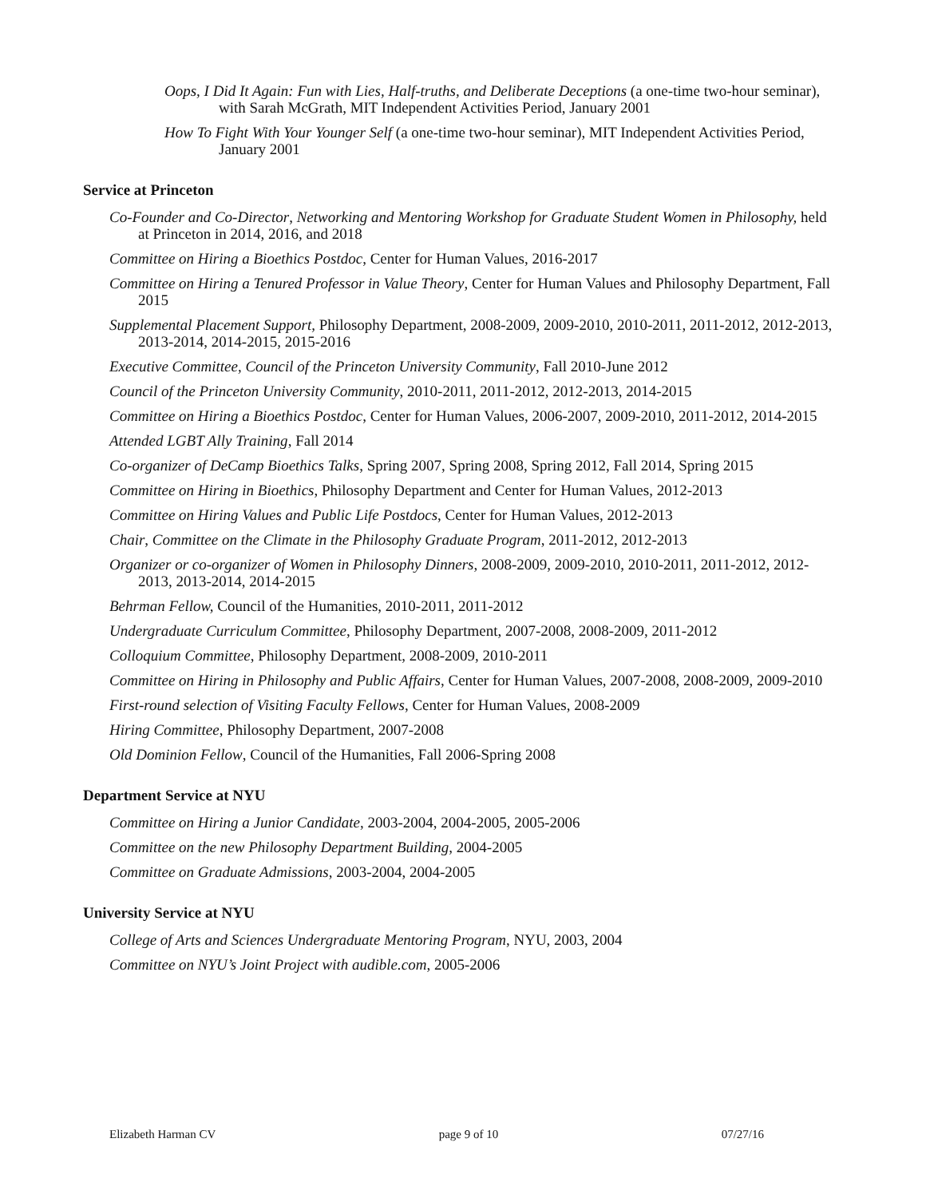Oops, I Did It Again: Fun with Lies, Half-truths, and Deliberate Deceptions (a one-time two-hour seminar), with Sarah McGrath, MIT Independent Activities Period, January 2001
How To Fight With Your Younger Self (a one-time two-hour seminar), MIT Independent Activities Period, January 2001
Service at Princeton
Co-Founder and Co-Director, Networking and Mentoring Workshop for Graduate Student Women in Philosophy, held at Princeton in 2014, 2016, and 2018
Committee on Hiring a Bioethics Postdoc, Center for Human Values, 2016-2017
Committee on Hiring a Tenured Professor in Value Theory, Center for Human Values and Philosophy Department, Fall 2015
Supplemental Placement Support, Philosophy Department, 2008-2009, 2009-2010, 2010-2011, 2011-2012, 2012-2013, 2013-2014, 2014-2015, 2015-2016
Executive Committee, Council of the Princeton University Community, Fall 2010-June 2012
Council of the Princeton University Community, 2010-2011, 2011-2012, 2012-2013, 2014-2015
Committee on Hiring a Bioethics Postdoc, Center for Human Values, 2006-2007, 2009-2010, 2011-2012, 2014-2015
Attended LGBT Ally Training, Fall 2014
Co-organizer of DeCamp Bioethics Talks, Spring 2007, Spring 2008, Spring 2012, Fall 2014, Spring 2015
Committee on Hiring in Bioethics, Philosophy Department and Center for Human Values, 2012-2013
Committee on Hiring Values and Public Life Postdocs, Center for Human Values, 2012-2013
Chair, Committee on the Climate in the Philosophy Graduate Program, 2011-2012, 2012-2013
Organizer or co-organizer of Women in Philosophy Dinners, 2008-2009, 2009-2010, 2010-2011, 2011-2012, 2012-2013, 2013-2014, 2014-2015
Behrman Fellow, Council of the Humanities, 2010-2011, 2011-2012
Undergraduate Curriculum Committee, Philosophy Department, 2007-2008, 2008-2009, 2011-2012
Colloquium Committee, Philosophy Department, 2008-2009, 2010-2011
Committee on Hiring in Philosophy and Public Affairs, Center for Human Values, 2007-2008, 2008-2009, 2009-2010
First-round selection of Visiting Faculty Fellows, Center for Human Values, 2008-2009
Hiring Committee, Philosophy Department, 2007-2008
Old Dominion Fellow, Council of the Humanities, Fall 2006-Spring 2008
Department Service at NYU
Committee on Hiring a Junior Candidate, 2003-2004, 2004-2005, 2005-2006
Committee on the new Philosophy Department Building, 2004-2005
Committee on Graduate Admissions, 2003-2004, 2004-2005
University Service at NYU
College of Arts and Sciences Undergraduate Mentoring Program, NYU, 2003, 2004
Committee on NYU’s Joint Project with audible.com, 2005-2006
Elizabeth Harman CV page 9 of 10 07/27/16